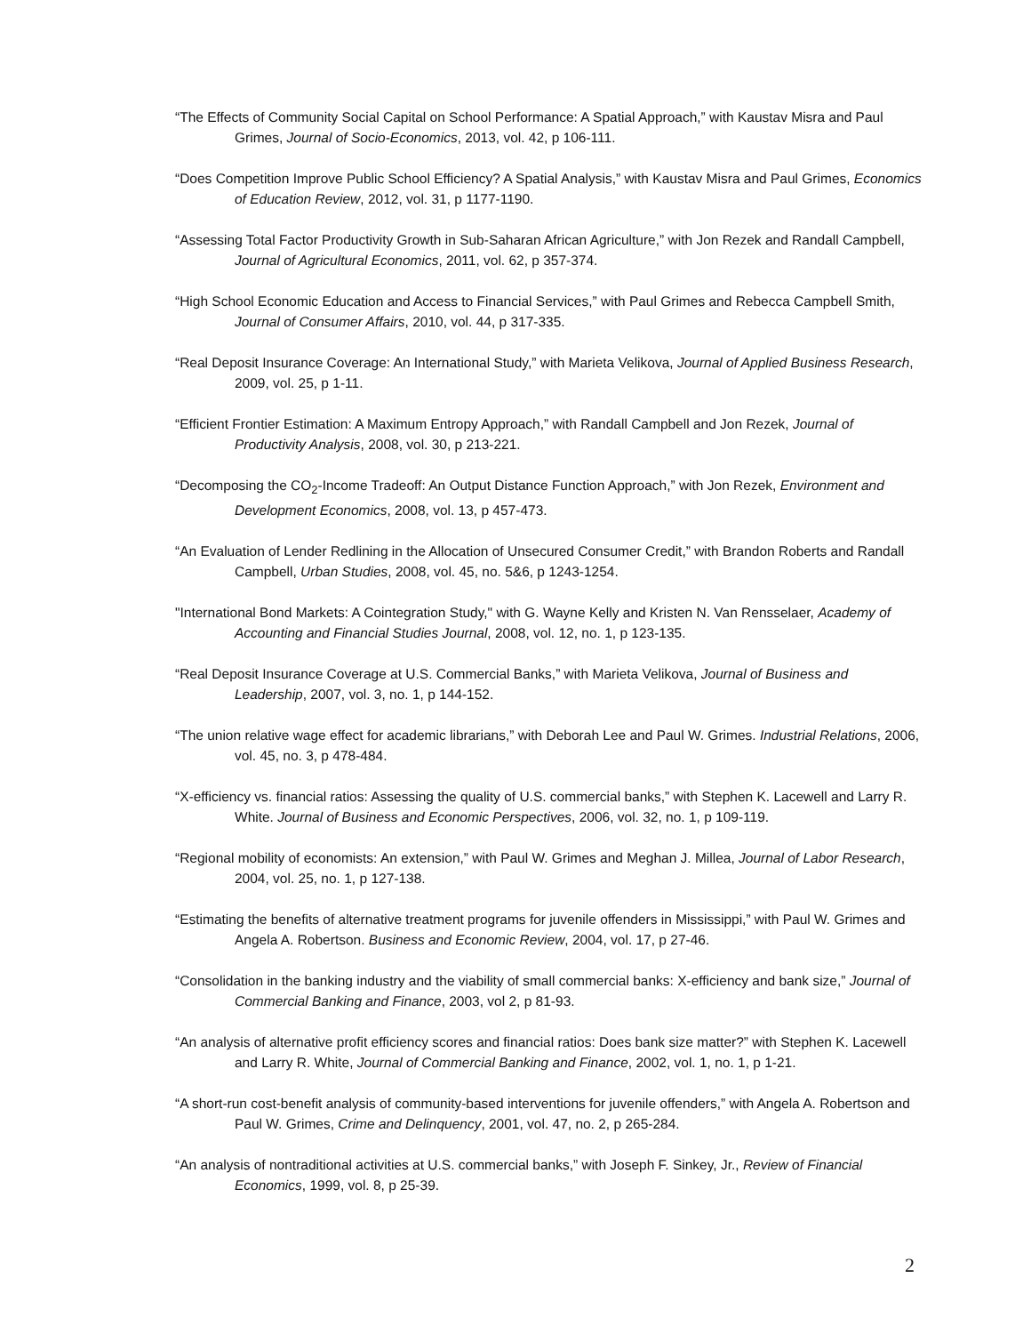“The Effects of Community Social Capital on School Performance: A Spatial Approach,” with Kaustav Misra and Paul Grimes, Journal of Socio-Economics, 2013, vol. 42, p 106-111.
“Does Competition Improve Public School Efficiency? A Spatial Analysis,” with Kaustav Misra and Paul Grimes, Economics of Education Review, 2012, vol. 31, p 1177-1190.
“Assessing Total Factor Productivity Growth in Sub-Saharan African Agriculture,” with Jon Rezek and Randall Campbell, Journal of Agricultural Economics, 2011, vol. 62, p 357-374.
“High School Economic Education and Access to Financial Services,” with Paul Grimes and Rebecca Campbell Smith, Journal of Consumer Affairs, 2010, vol. 44, p 317-335.
“Real Deposit Insurance Coverage: An International Study,” with Marieta Velikova, Journal of Applied Business Research, 2009, vol. 25, p 1-11.
“Efficient Frontier Estimation: A Maximum Entropy Approach,” with Randall Campbell and Jon Rezek, Journal of Productivity Analysis, 2008, vol. 30, p 213-221.
“Decomposing the CO<sub>2</sub>-Income Tradeoff: An Output Distance Function Approach,” with Jon Rezek, Environment and Development Economics, 2008, vol. 13, p 457-473.
“An Evaluation of Lender Redlining in the Allocation of Unsecured Consumer Credit,” with Brandon Roberts and Randall Campbell, Urban Studies, 2008, vol. 45, no. 5&6, p 1243-1254.
"International Bond Markets: A Cointegration Study," with G. Wayne Kelly and Kristen N. Van Rensselaer, Academy of Accounting and Financial Studies Journal, 2008, vol. 12, no. 1, p 123-135.
“Real Deposit Insurance Coverage at U.S. Commercial Banks,” with Marieta Velikova, Journal of Business and Leadership, 2007, vol. 3, no. 1, p 144-152.
“The union relative wage effect for academic librarians,” with Deborah Lee and Paul W. Grimes. Industrial Relations, 2006, vol. 45, no. 3, p 478-484.
“X-efficiency vs. financial ratios: Assessing the quality of U.S. commercial banks,” with Stephen K. Lacewell and Larry R. White. Journal of Business and Economic Perspectives, 2006, vol. 32, no. 1, p 109-119.
“Regional mobility of economists: An extension,” with Paul W. Grimes and Meghan J. Millea, Journal of Labor Research, 2004, vol. 25, no. 1, p 127-138.
“Estimating the benefits of alternative treatment programs for juvenile offenders in Mississippi,” with Paul W. Grimes and Angela A. Robertson. Business and Economic Review, 2004, vol. 17, p 27-46.
“Consolidation in the banking industry and the viability of small commercial banks: X-efficiency and bank size,” Journal of Commercial Banking and Finance, 2003, vol 2, p 81-93.
“An analysis of alternative profit efficiency scores and financial ratios: Does bank size matter?” with Stephen K. Lacewell and Larry R. White, Journal of Commercial Banking and Finance, 2002, vol. 1, no. 1, p 1-21.
“A short-run cost-benefit analysis of community-based interventions for juvenile offenders,” with Angela A. Robertson and Paul W. Grimes, Crime and Delinquency, 2001, vol. 47, no. 2, p 265-284.
“An analysis of nontraditional activities at U.S. commercial banks,” with Joseph F. Sinkey, Jr., Review of Financial Economics, 1999, vol. 8, p 25-39.
2